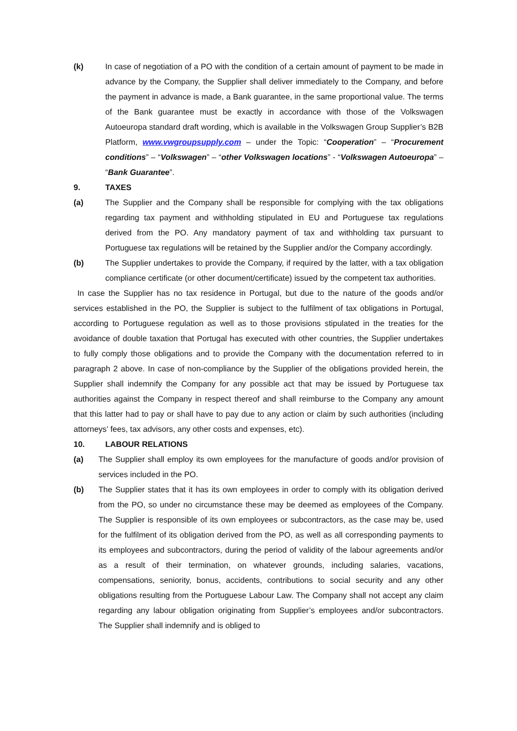(k) In case of negotiation of a PO with the condition of a certain amount of payment to be made in advance by the Company, the Supplier shall deliver immediately to the Company, and before the payment in advance is made, a Bank guarantee, in the same proportional value. The terms of the Bank guarantee must be exactly in accordance with those of the Volkswagen Autoeuropa standard draft wording, which is available in the Volkswagen Group Supplier’s B2B Platform, www.vwgroupsupply.com – under the Topic: “Cooperation” – “Procurement conditions” – “Volkswagen” – “other Volkswagen locations” - “Volkswagen Autoeuropa” – “Bank Guarantee”.
9. TAXES
(a) The Supplier and the Company shall be responsible for complying with the tax obligations regarding tax payment and withholding stipulated in EU and Portuguese tax regulations derived from the PO. Any mandatory payment of tax and withholding tax pursuant to Portuguese tax regulations will be retained by the Supplier and/or the Company accordingly.
(b) The Supplier undertakes to provide the Company, if required by the latter, with a tax obligation compliance certificate (or other document/certificate) issued by the competent tax authorities.
In case the Supplier has no tax residence in Portugal, but due to the nature of the goods and/or services established in the PO, the Supplier is subject to the fulfilment of tax obligations in Portugal, according to Portuguese regulation as well as to those provisions stipulated in the treaties for the avoidance of double taxation that Portugal has executed with other countries, the Supplier undertakes to fully comply those obligations and to provide the Company with the documentation referred to in paragraph 2 above. In case of non-compliance by the Supplier of the obligations provided herein, the Supplier shall indemnify the Company for any possible act that may be issued by Portuguese tax authorities against the Company in respect thereof and shall reimburse to the Company any amount that this latter had to pay or shall have to pay due to any action or claim by such authorities (including attorneys’ fees, tax advisors, any other costs and expenses, etc).
10. LABOUR RELATIONS
(a) The Supplier shall employ its own employees for the manufacture of goods and/or provision of services included in the PO.
(b) The Supplier states that it has its own employees in order to comply with its obligation derived from the PO, so under no circumstance these may be deemed as employees of the Company. The Supplier is responsible of its own employees or subcontractors, as the case may be, used for the fulfilment of its obligation derived from the PO, as well as all corresponding payments to its employees and subcontractors, during the period of validity of the labour agreements and/or as a result of their termination, on whatever grounds, including salaries, vacations, compensations, seniority, bonus, accidents, contributions to social security and any other obligations resulting from the Portuguese Labour Law. The Company shall not accept any claim regarding any labour obligation originating from Supplier’s employees and/or subcontractors. The Supplier shall indemnify and is obliged to